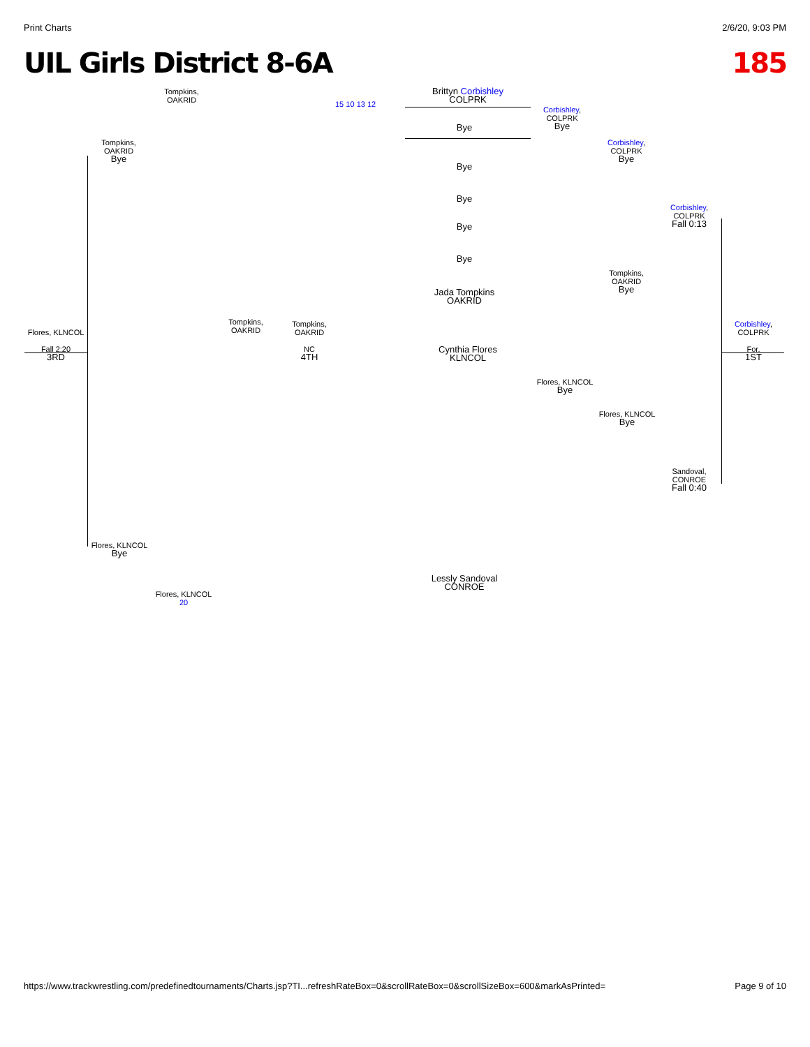Print Charts 2/6/20, 9:03 PM
UIL Girls District 8-6A 185
Brittyn Corbishley
COLPRK
Bye
Bye
Bye
Bye
Bye
Jada Tompkins
OAKRID
Cynthia Flores
KLNCOL
Lessly Sandoval
CONROE
Corbishley,
COLPRK
Bye
Corbishley,
COLPRK
Bye
Corbishley,
COLPRK
Fall 0:13
Corbishley,
COLPRK
For.
1ST
Tompkins,
OAKRID
Bye
Flores, KLNCOL
Bye
Flores, KLNCOL
Bye
Sandoval,
CONROE
Fall 0:40
Flores, KLNCOL
Fall 2:20
3RD
Tompkins,
OAKRID
Bye
Tompkins,
OAKRID
Tompkins,
OAKRID
Tompkins,
OAKRID
NC
4TH
Flores, KLNCOL
Bye
Flores, KLNCOL 20
15 10 13 12
https://www.trackwrestling.com/predefinedtournaments/Charts.jsp?TI...refreshRateBox=0&scrollRateBox=0&scrollSizeBox=600&markAsPrinted= Page 9 of 10